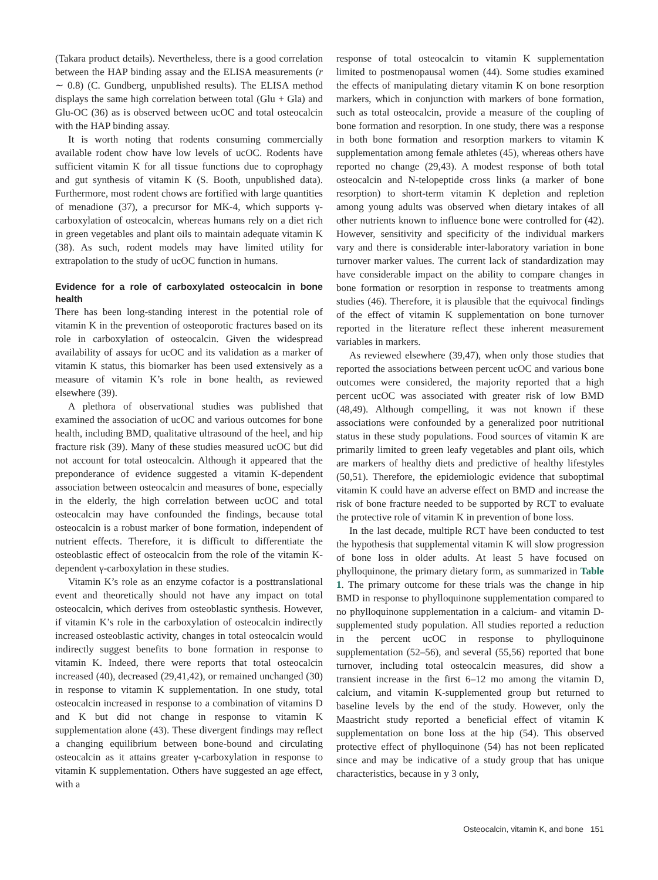(Takara product details). Nevertheless, there is a good correlation between the HAP binding assay and the ELISA measurements (r ∼ 0.8) (C. Gundberg, unpublished results). The ELISA method displays the same high correlation between total (Glu + Gla) and Glu-OC (36) as is observed between ucOC and total osteocalcin with the HAP binding assay.
It is worth noting that rodents consuming commercially available rodent chow have low levels of ucOC. Rodents have sufficient vitamin K for all tissue functions due to coprophagy and gut synthesis of vitamin K (S. Booth, unpublished data). Furthermore, most rodent chows are fortified with large quantities of menadione (37), a precursor for MK-4, which supports γ-carboxylation of osteocalcin, whereas humans rely on a diet rich in green vegetables and plant oils to maintain adequate vitamin K (38). As such, rodent models may have limited utility for extrapolation to the study of ucOC function in humans.
Evidence for a role of carboxylated osteocalcin in bone health
There has been long-standing interest in the potential role of vitamin K in the prevention of osteoporotic fractures based on its role in carboxylation of osteocalcin. Given the widespread availability of assays for ucOC and its validation as a marker of vitamin K status, this biomarker has been used extensively as a measure of vitamin K’s role in bone health, as reviewed elsewhere (39).
A plethora of observational studies was published that examined the association of ucOC and various outcomes for bone health, including BMD, qualitative ultrasound of the heel, and hip fracture risk (39). Many of these studies measured ucOC but did not account for total osteocalcin. Although it appeared that the preponderance of evidence suggested a vitamin K-dependent association between osteocalcin and measures of bone, especially in the elderly, the high correlation between ucOC and total osteocalcin may have confounded the findings, because total osteocalcin is a robust marker of bone formation, independent of nutrient effects. Therefore, it is difficult to differentiate the osteoblastic effect of osteocalcin from the role of the vitamin K-dependent γ-carboxylation in these studies.
Vitamin K’s role as an enzyme cofactor is a posttranslational event and theoretically should not have any impact on total osteocalcin, which derives from osteoblastic synthesis. However, if vitamin K’s role in the carboxylation of osteocalcin indirectly increased osteoblastic activity, changes in total osteocalcin would indirectly suggest benefits to bone formation in response to vitamin K. Indeed, there were reports that total osteocalcin increased (40), decreased (29,41,42), or remained unchanged (30) in response to vitamin K supplementation. In one study, total osteocalcin increased in response to a combination of vitamins D and K but did not change in response to vitamin K supplementation alone (43). These divergent findings may reflect a changing equilibrium between bone-bound and circulating osteocalcin as it attains greater γ-carboxylation in response to vitamin K supplementation. Others have suggested an age effect, with a
response of total osteocalcin to vitamin K supplementation limited to postmenopausal women (44). Some studies examined the effects of manipulating dietary vitamin K on bone resorption markers, which in conjunction with markers of bone formation, such as total osteocalcin, provide a measure of the coupling of bone formation and resorption. In one study, there was a response in both bone formation and resorption markers to vitamin K supplementation among female athletes (45), whereas others have reported no change (29,43). A modest response of both total osteocalcin and N-telopeptide cross links (a marker of bone resorption) to short-term vitamin K depletion and repletion among young adults was observed when dietary intakes of all other nutrients known to influence bone were controlled for (42). However, sensitivity and specificity of the individual markers vary and there is considerable inter-laboratory variation in bone turnover marker values. The current lack of standardization may have considerable impact on the ability to compare changes in bone formation or resorption in response to treatments among studies (46). Therefore, it is plausible that the equivocal findings of the effect of vitamin K supplementation on bone turnover reported in the literature reflect these inherent measurement variables in markers.
As reviewed elsewhere (39,47), when only those studies that reported the associations between percent ucOC and various bone outcomes were considered, the majority reported that a high percent ucOC was associated with greater risk of low BMD (48,49). Although compelling, it was not known if these associations were confounded by a generalized poor nutritional status in these study populations. Food sources of vitamin K are primarily limited to green leafy vegetables and plant oils, which are markers of healthy diets and predictive of healthy lifestyles (50,51). Therefore, the epidemiologic evidence that suboptimal vitamin K could have an adverse effect on BMD and increase the risk of bone fracture needed to be supported by RCT to evaluate the protective role of vitamin K in prevention of bone loss.
In the last decade, multiple RCT have been conducted to test the hypothesis that supplemental vitamin K will slow progression of bone loss in older adults. At least 5 have focused on phylloquinone, the primary dietary form, as summarized in Table 1. The primary outcome for these trials was the change in hip BMD in response to phylloquinone supplementation compared to no phylloquinone supplementation in a calcium- and vitamin D-supplemented study population. All studies reported a reduction in the percent ucOC in response to phylloquinone supplementation (52–56), and several (55,56) reported that bone turnover, including total osteocalcin measures, did show a transient increase in the first 6–12 mo among the vitamin D, calcium, and vitamin K-supplemented group but returned to baseline levels by the end of the study. However, only the Maastricht study reported a beneficial effect of vitamin K supplementation on bone loss at the hip (54). This observed protective effect of phylloquinone (54) has not been replicated since and may be indicative of a study group that has unique characteristics, because in y 3 only,
Osteocalcin, vitamin K, and bone 151